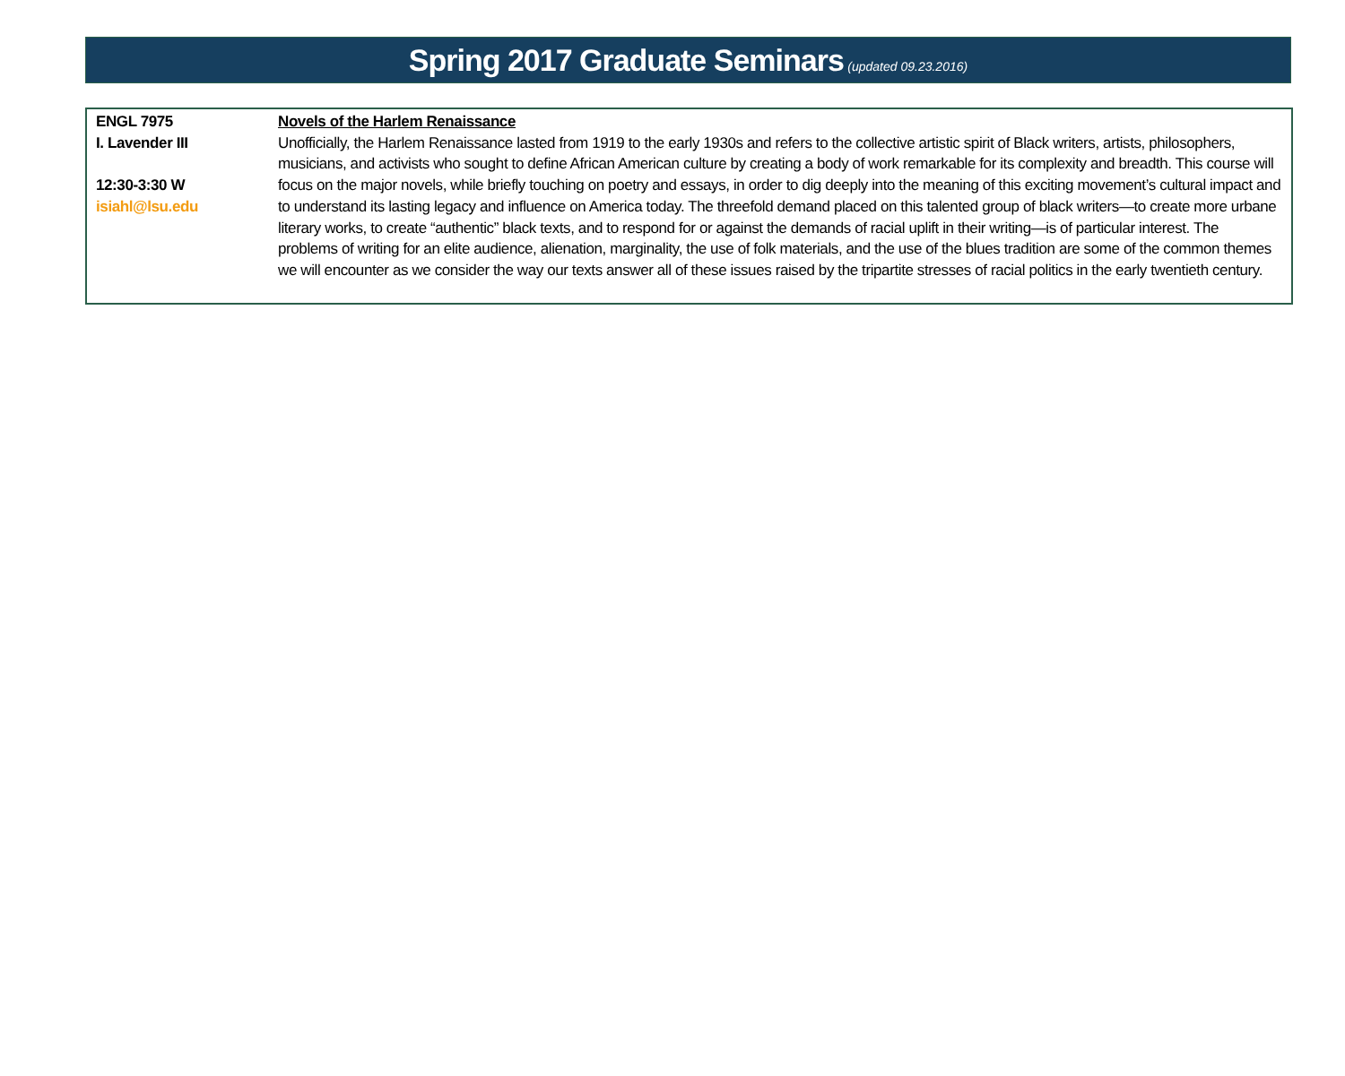Spring 2017 Graduate Seminars (updated 09.23.2016)
| ENGL 7975 I. Lavender III 12:30-3:30 W isiahl@lsu.edu | Novels of the Harlem Renaissance Unofficially, the Harlem Renaissance lasted from 1919 to the early 1930s and refers to the collective artistic spirit of Black writers, artists, philosophers, musicians, and activists who sought to define African American culture by creating a body of work remarkable for its complexity and breadth. This course will focus on the major novels, while briefly touching on poetry and essays, in order to dig deeply into the meaning of this exciting movement’s cultural impact and to understand its lasting legacy and influence on America today. The threefold demand placed on this talented group of black writers—to create more urbane literary works, to create “authentic” black texts, and to respond for or against the demands of racial uplift in their writing—is of particular interest. The problems of writing for an elite audience, alienation, marginality, the use of folk materials, and the use of the blues tradition are some of the common themes we will encounter as we consider the way our texts answer all of these issues raised by the tripartite stresses of racial politics in the early twentieth century. |